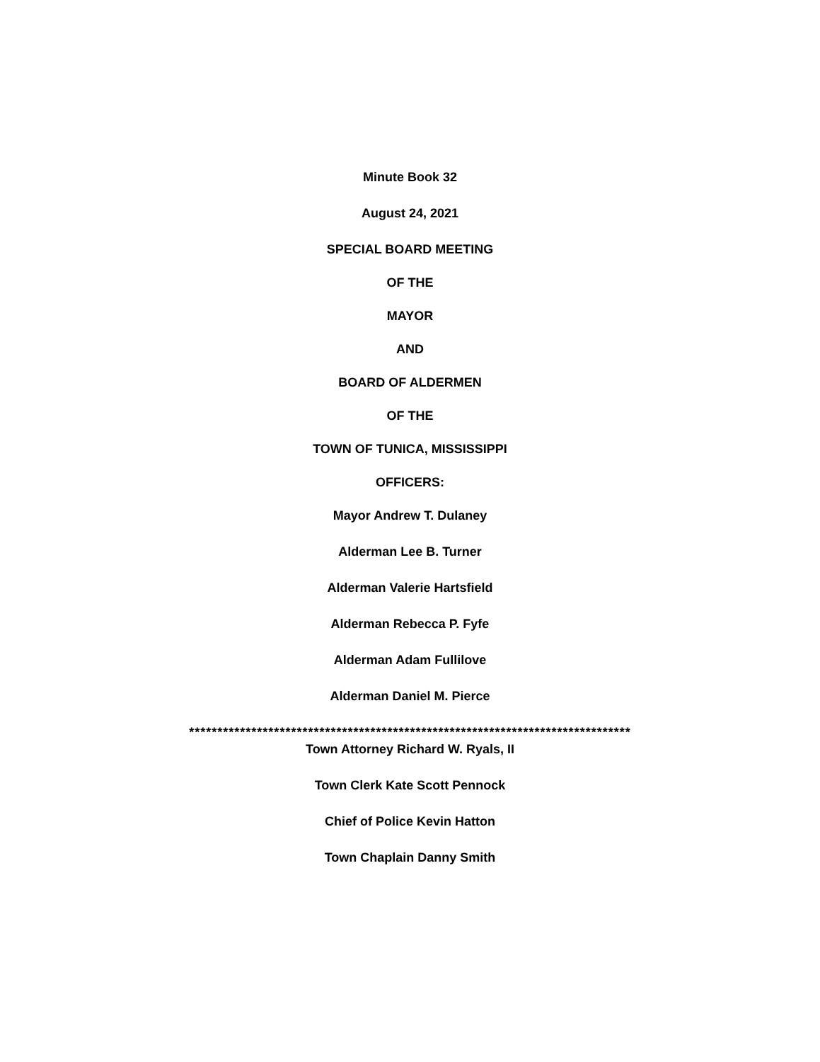Minute Book 32
August 24, 2021
SPECIAL BOARD MEETING
OF THE
MAYOR
AND
BOARD OF ALDERMEN
OF THE
TOWN OF TUNICA, MISSISSIPPI
OFFICERS:
Mayor Andrew T. Dulaney
Alderman Lee B. Turner
Alderman Valerie Hartsfield
Alderman Rebecca P. Fyfe
Alderman Adam Fullilove
Alderman Daniel M. Pierce
******************************************************************************
Town Attorney Richard W. Ryals, II
Town Clerk Kate Scott Pennock
Chief of Police Kevin Hatton
Town Chaplain Danny Smith